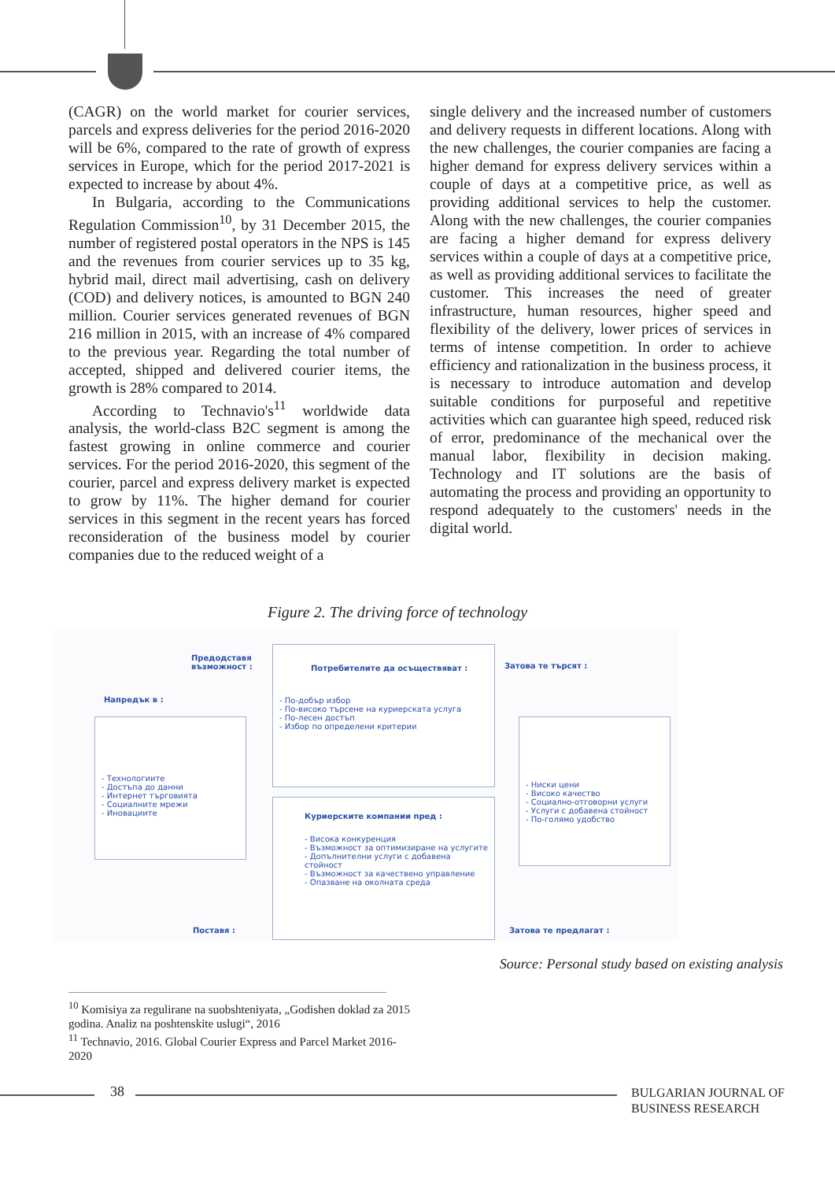(CAGR) on the world market for courier services, parcels and express deliveries for the period 2016-2020 will be 6%, compared to the rate of growth of express services in Europe, which for the period 2017-2021 is expected to increase by about 4%.
In Bulgaria, according to the Communications Regulation Commission<sup>10</sup>, by 31 December 2015, the number of registered postal operators in the NPS is 145 and the revenues from courier services up to 35 kg, hybrid mail, direct mail advertising, cash on delivery (COD) and delivery notices, is amounted to BGN 240 million. Courier services generated revenues of BGN 216 million in 2015, with an increase of 4% compared to the previous year. Regarding the total number of accepted, shipped and delivered courier items, the growth is 28% compared to 2014.
According to Technavio's<sup>11</sup> worldwide data analysis, the world-class B2C segment is among the fastest growing in online commerce and courier services. For the period 2016-2020, this segment of the courier, parcel and express delivery market is expected to grow by 11%. The higher demand for courier services in this segment in the recent years has forced reconsideration of the business model by courier companies due to the reduced weight of a
single delivery and the increased number of customers and delivery requests in different locations. Along with the new challenges, the courier companies are facing a higher demand for express delivery services within a couple of days at a competitive price, as well as providing additional services to help the customer. Along with the new challenges, the courier companies are facing a higher demand for express delivery services within a couple of days at a competitive price, as well as providing additional services to facilitate the customer. This increases the need of greater infrastructure, human resources, higher speed and flexibility of the delivery, lower prices of services in terms of intense competition. In order to achieve efficiency and rationalization in the business process, it is necessary to introduce automation and develop suitable conditions for purposeful and repetitive activities which can guarantee high speed, reduced risk of error, predominance of the mechanical over the manual labor, flexibility in decision making. Technology and IT solutions are the basis of automating the process and providing an opportunity to respond adequately to the customers' needs in the digital world.
Figure 2. The driving force of technology
Предодставя
възможност :
Напредък в :
Затова те търсят :
Потребителите да осъществяват :
- По-добър избор
- По-високо търсене на куриерската услуга
- По-лесен достъп
- Избор по определени критерии
- Технологиите
- Достъпа до данни
- Интернет търговията
- Социалните мрежи
- Иновациите
- Ниски цени
- Високо качество
- Социално-отговорни услуги
- Услуги с добавена стойност
- По-голямо удобство
Куриерските компании пред :
- Висока конкуренция
- Възможност за оптимизиране на услугите
- Допълнителни услуги с добавена стойност
- Възможност за качествено управление
- Опазване на околната среда
Поставя : Затова те предлагат :
Source: Personal study based on existing analysis
<sup>10</sup> Komisiya za regulirane na suobshteniyata, „Godishen doklad za 2015 godina. Analiz na poshtenskite uslugi“, 2016
<sup>11</sup> Technavio, 2016. Global Courier Express and Parcel Market 2016-2020
38
BULGARIAN JOURNAL OF
BUSINESS RESEARCH